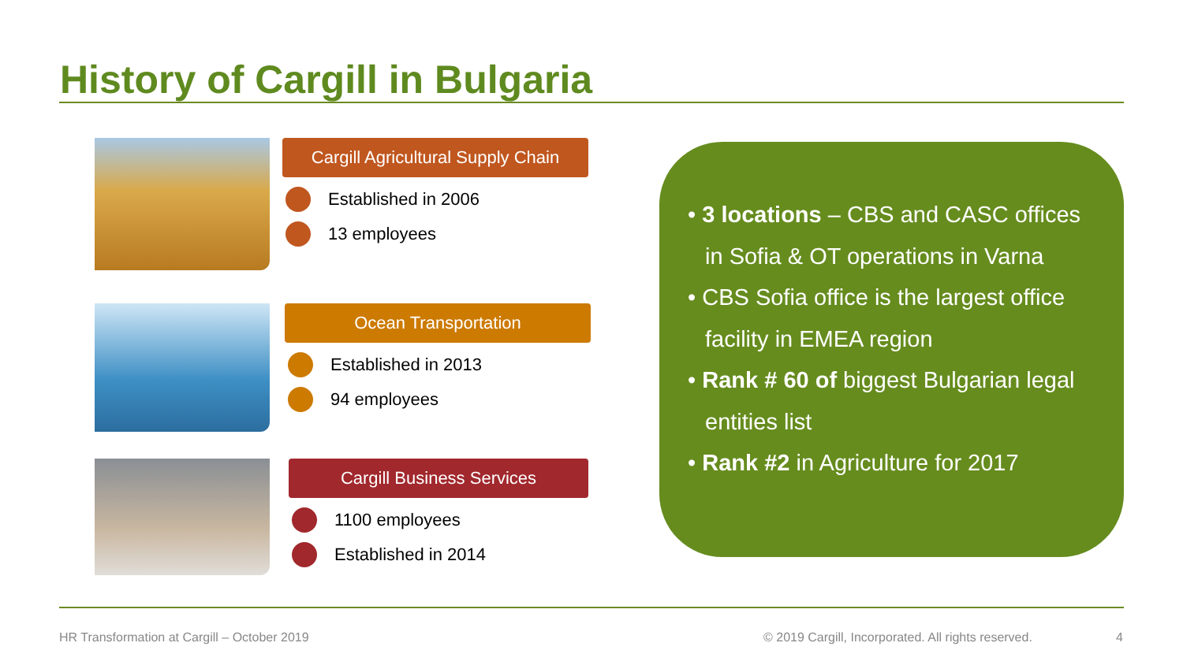History of Cargill in Bulgaria
Cargill Agricultural Supply Chain
Established in 2006
13 employees
Ocean Transportation
Established in 2013
94 employees
Cargill Business Services
1100 employees
Established in 2014
• 3 locations – CBS and CASC offices in Sofia & OT operations in Varna
• CBS Sofia office is the largest office facility in EMEA region
• Rank # 60 of biggest Bulgarian legal entities list
• Rank #2 in Agriculture for 2017
HR Transformation at Cargill – October 2019
© 2019 Cargill, Incorporated. All rights reserved.
4